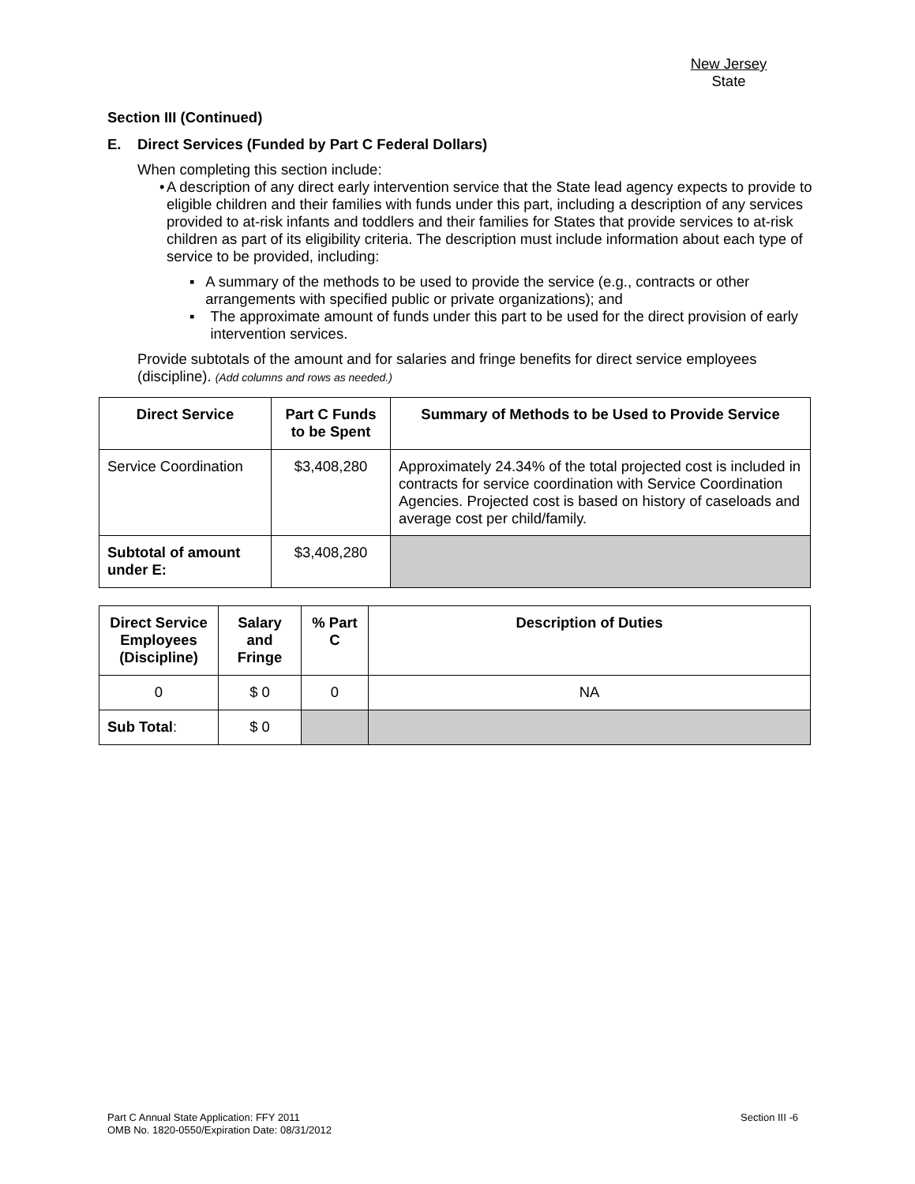New Jersey
State
Section III (Continued)
E. Direct Services (Funded by Part C Federal Dollars)
When completing this section include:
• A description of any direct early intervention service that the State lead agency expects to provide to eligible children and their families with funds under this part, including a description of any services provided to at-risk infants and toddlers and their families for States that provide services to at-risk children as part of its eligibility criteria. The description must include information about each type of service to be provided, including:
▪ A summary of the methods to be used to provide the service (e.g., contracts or other arrangements with specified public or private organizations); and
▪ The approximate amount of funds under this part to be used for the direct provision of early intervention services.
Provide subtotals of the amount and for salaries and fringe benefits for direct service employees (discipline). (Add columns and rows as needed.)
| Direct Service | Part C Funds to be Spent | Summary of Methods to be Used to Provide Service |
| --- | --- | --- |
| Service Coordination | $3,408,280 | Approximately 24.34% of the total projected cost is included in contracts for service coordination with Service Coordination Agencies. Projected cost is based on history of caseloads and average cost per child/family. |
| Subtotal of amount under E: | $3,408,280 | |
| Direct Service Employees (Discipline) | Salary and Fringe | % Part C | Description of Duties |
| --- | --- | --- | --- |
| 0 | $ 0 | 0 | NA |
| Sub Total : | $ 0 | | |
Part C Annual State Application: FFY 2011 Section III -6
OMB No. 1820-0550/Expiration Date: 08/31/2012